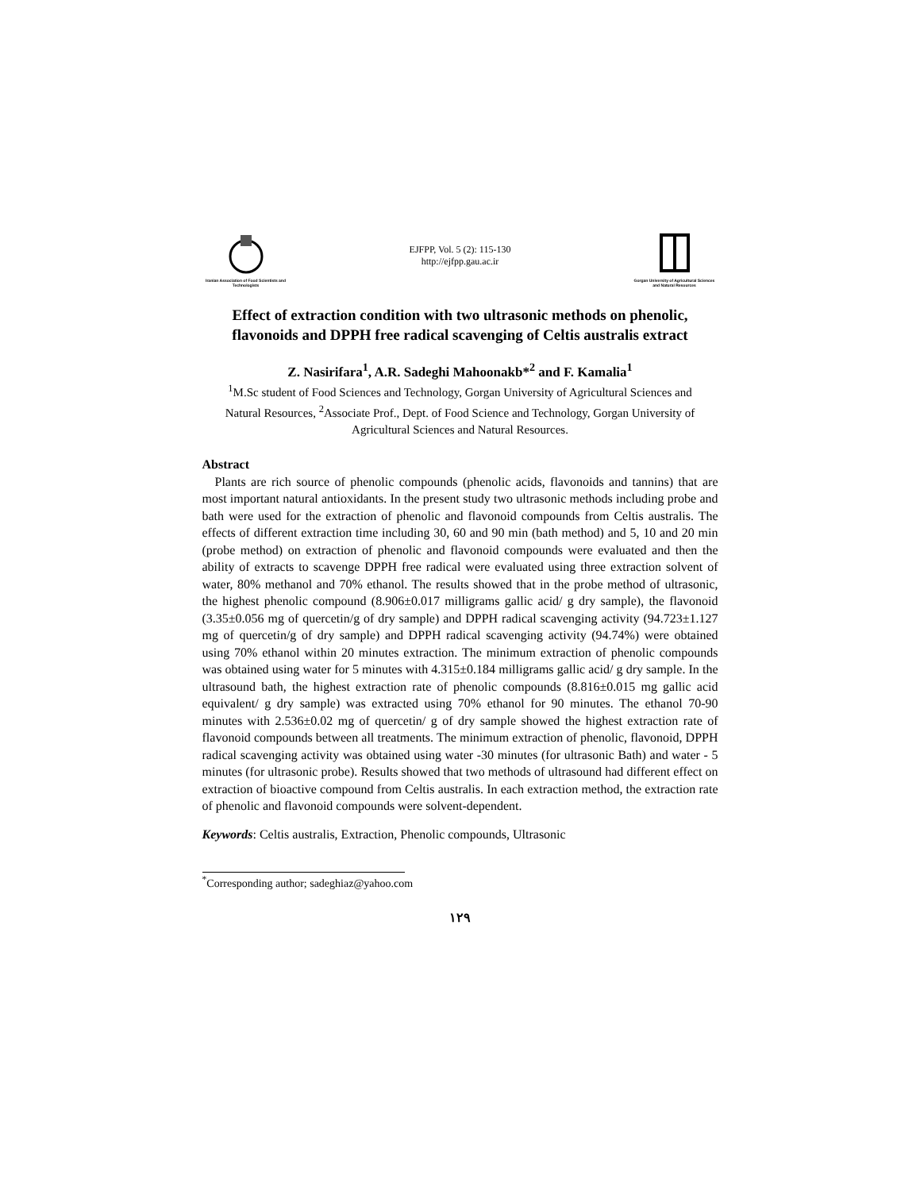Iranian Association of Food Scientists and Technologists
EJFPP, Vol. 5 (2): 115-130
http://ejfpp.gau.ac.ir
Gorgan University of Agricultural Sciences and Natural Resources
Effect of extraction condition with two ultrasonic methods on phenolic, flavonoids and DPPH free radical scavenging of Celtis australis extract
Z. Nasirifara<sup>1</sup>, A.R. Sadeghi Mahoonakb*<sup>2</sup> and F. Kamalia<sup>1</sup>
<sup>1</sup> M.Sc student of Food Sciences and Technology, Gorgan University of Agricultural Sciences and Natural Resources, <sup>2</sup>Associate Prof., Dept. of Food Science and Technology, Gorgan University of Agricultural Sciences and Natural Resources.
Abstract
Plants are rich source of phenolic compounds (phenolic acids, flavonoids and tannins) that are most important natural antioxidants. In the present study two ultrasonic methods including probe and bath were used for the extraction of phenolic and flavonoid compounds from Celtis australis. The effects of different extraction time including 30, 60 and 90 min (bath method) and 5, 10 and 20 min (probe method) on extraction of phenolic and flavonoid compounds were evaluated and then the ability of extracts to scavenge DPPH free radical were evaluated using three extraction solvent of water, 80% methanol and 70% ethanol. The results showed that in the probe method of ultrasonic, the highest phenolic compound (8.906±0.017 milligrams gallic acid/ g dry sample), the flavonoid (3.35±0.056 mg of quercetin/g of dry sample) and DPPH radical scavenging activity (94.723±1.127 mg of quercetin/g of dry sample) and DPPH radical scavenging activity (94.74%) were obtained using 70% ethanol within 20 minutes extraction. The minimum extraction of phenolic compounds was obtained using water for 5 minutes with 4.315±0.184 milligrams gallic acid/ g dry sample. In the ultrasound bath, the highest extraction rate of phenolic compounds (8.816±0.015 mg gallic acid equivalent/ g dry sample) was extracted using 70% ethanol for 90 minutes. The ethanol 70-90 minutes with 2.536±0.02 mg of quercetin/ g of dry sample showed the highest extraction rate of flavonoid compounds between all treatments. The minimum extraction of phenolic, flavonoid, DPPH radical scavenging activity was obtained using water -30 minutes (for ultrasonic Bath) and water - 5 minutes (for ultrasonic probe). Results showed that two methods of ultrasound had different effect on extraction of bioactive compound from Celtis australis. In each extraction method, the extraction rate of phenolic and flavonoid compounds were solvent-dependent.
Keywords: Celtis australis, Extraction, Phenolic compounds, Ultrasonic
<sup>*</sup> Corresponding author; sadeghiaz@yahoo.com
۱۲۹